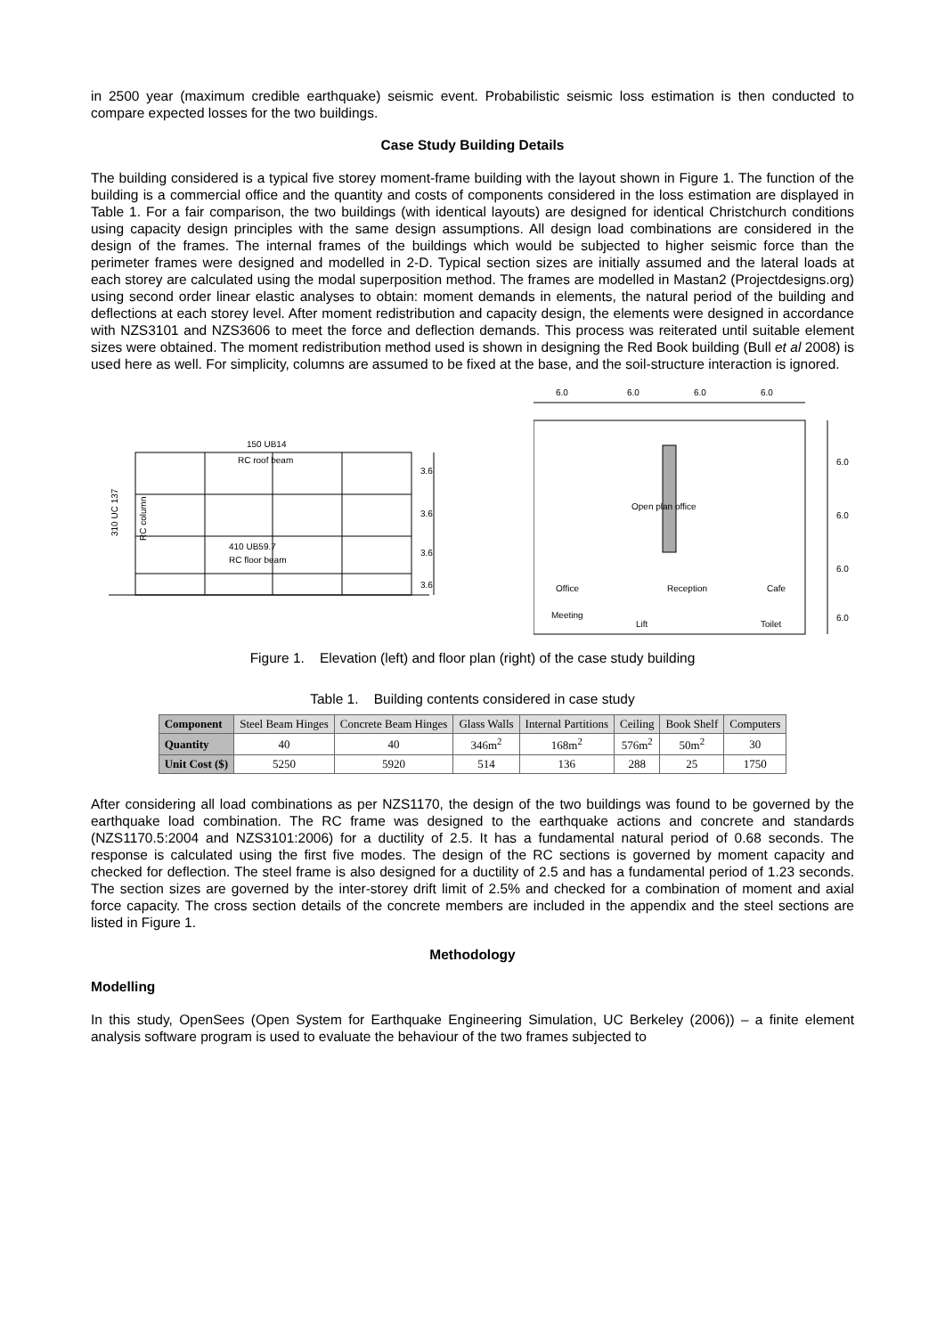in 2500 year (maximum credible earthquake) seismic event. Probabilistic seismic loss estimation is then conducted to compare expected losses for the two buildings.
Case Study Building Details
The building considered is a typical five storey moment-frame building with the layout shown in Figure 1. The function of the building is a commercial office and the quantity and costs of components considered in the loss estimation are displayed in Table 1. For a fair comparison, the two buildings (with identical layouts) are designed for identical Christchurch conditions using capacity design principles with the same design assumptions. All design load combinations are considered in the design of the frames. The internal frames of the buildings which would be subjected to higher seismic force than the perimeter frames were designed and modelled in 2-D. Typical section sizes are initially assumed and the lateral loads at each storey are calculated using the modal superposition method. The frames are modelled in Mastan2 (Projectdesigns.org) using second order linear elastic analyses to obtain: moment demands in elements, the natural period of the building and deflections at each storey level. After moment redistribution and capacity design, the elements were designed in accordance with NZS3101 and NZS3606 to meet the force and deflection demands. This process was reiterated until suitable element sizes were obtained. The moment redistribution method used is shown in designing the Red Book building (Bull et al 2008) is used here as well. For simplicity, columns are assumed to be fixed at the base, and the soil-structure interaction is ignored.
150 UB14
RC roof beam
410 UB59.7
RC floor beam
310 UC 137
RC column
3.6
3.6
3.6
3.6
6.0
6.0
6.0
6.0
Open plan office
Office
Reception
Cafe
Meeting
Lift
Toilet
6.0
6.0
6.0
6.0
Figure 1. Elevation (left) and floor plan (right) of the case study building
Table 1. Building contents considered in case study
| Component | Steel Beam Hinges | Concrete Beam Hinges | Glass Walls | Internal Partitions | Ceiling | Book Shelf | Computers |
| --- | --- | --- | --- | --- | --- | --- | --- |
| Quantity | 40 | 40 | 346m<sup>2</sup> | 168m<sup>2</sup> | 576m<sup>2</sup> | 50m<sup>2</sup> | 30 |
| Unit Cost ($) | 5250 | 5920 | 514 | 136 | 288 | 25 | 1750 |
After considering all load combinations as per NZS1170, the design of the two buildings was found to be governed by the earthquake load combination. The RC frame was designed to the earthquake actions and concrete and standards (NZS1170.5:2004 and NZS3101:2006) for a ductility of 2.5. It has a fundamental natural period of 0.68 seconds. The response is calculated using the first five modes. The design of the RC sections is governed by moment capacity and checked for deflection. The steel frame is also designed for a ductility of 2.5 and has a fundamental period of 1.23 seconds. The section sizes are governed by the inter-storey drift limit of 2.5% and checked for a combination of moment and axial force capacity. The cross section details of the concrete members are included in the appendix and the steel sections are listed in Figure 1.
Methodology
Modelling
In this study, OpenSees (Open System for Earthquake Engineering Simulation, UC Berkeley (2006)) – a finite element analysis software program is used to evaluate the behaviour of the two frames subjected to